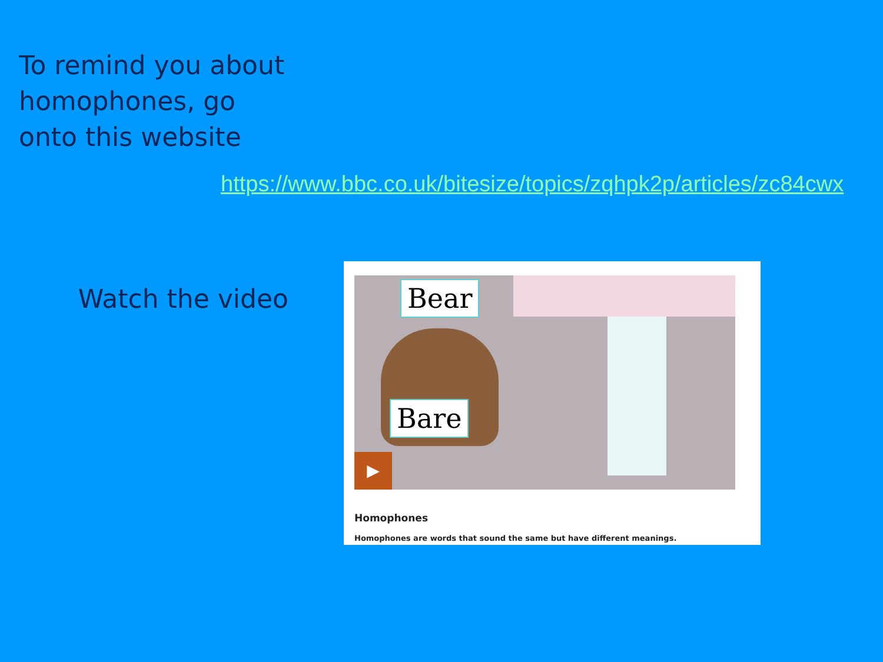To remind you about homophones, go onto this website
https://www.bbc.co.uk/bitesize/topics/zqhpk2p/articles/zc84cwx
Watch the video
Bear
Bare
▶
Homophones
Homophones are words that sound the same but have different meanings.